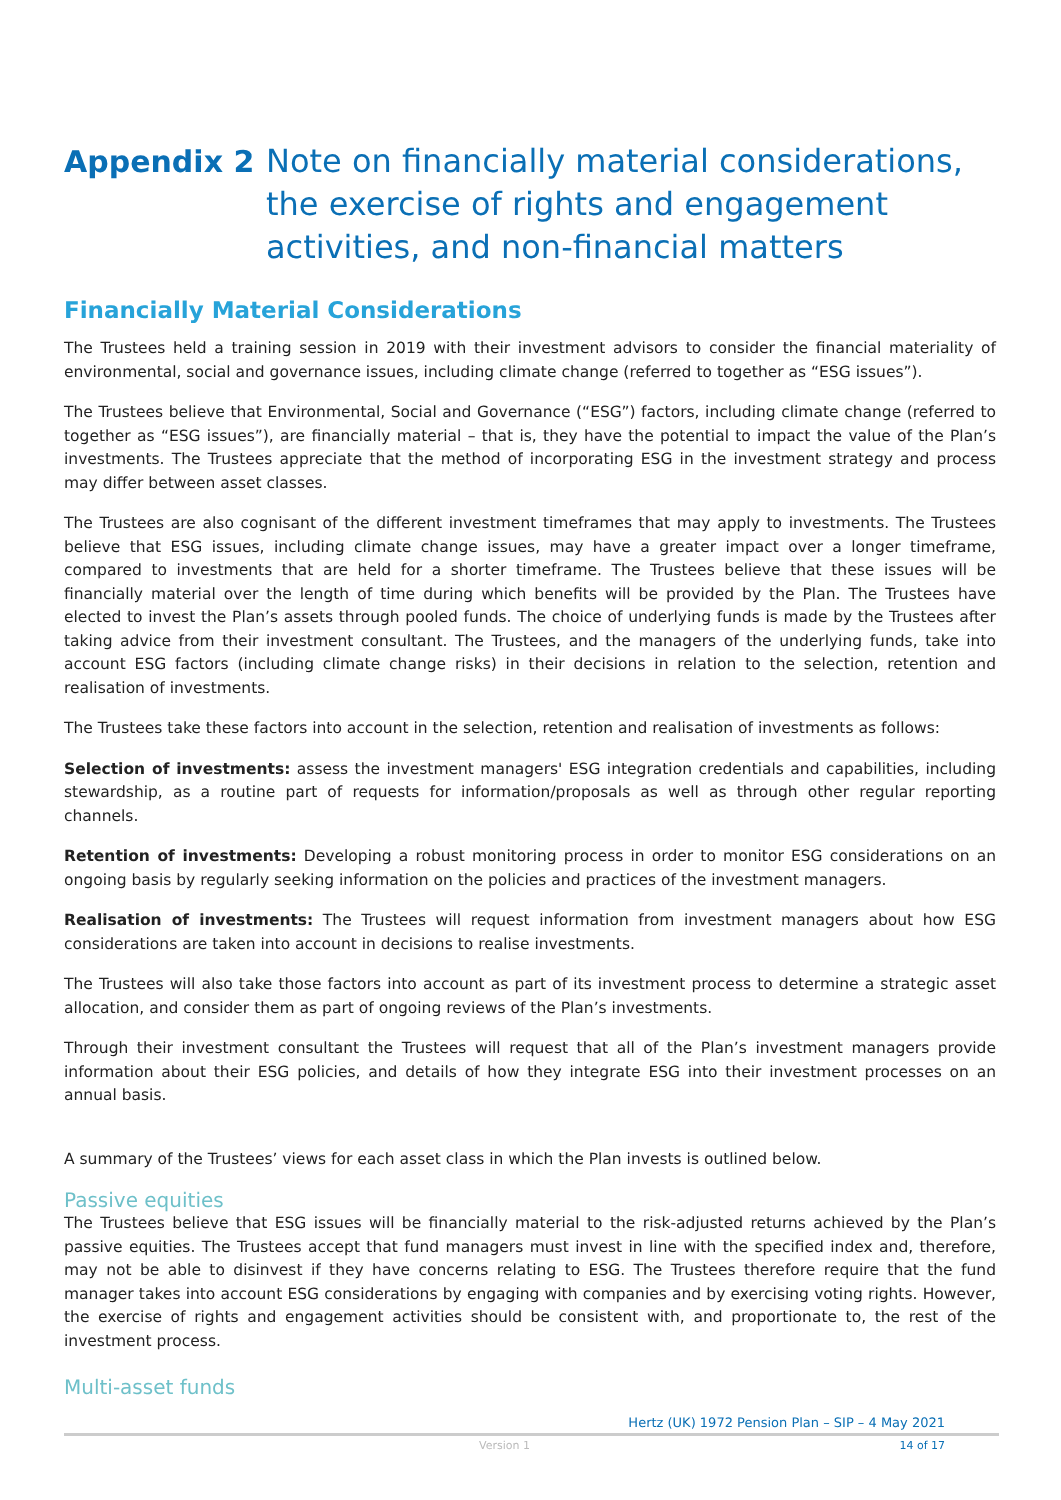Appendix 2 Note on financially material considerations, the exercise of rights and engagement activities, and non-financial matters
Financially Material Considerations
The Trustees held a training session in 2019 with their investment advisors to consider the financial materiality of environmental, social and governance issues, including climate change (referred to together as “ESG issues”).
The Trustees believe that Environmental, Social and Governance (“ESG”) factors, including climate change (referred to together as “ESG issues”), are financially material – that is, they have the potential to impact the value of the Plan’s investments. The Trustees appreciate that the method of incorporating ESG in the investment strategy and process may differ between asset classes.
The Trustees are also cognisant of the different investment timeframes that may apply to investments. The Trustees believe that ESG issues, including climate change issues, may have a greater impact over a longer timeframe, compared to investments that are held for a shorter timeframe. The Trustees believe that these issues will be financially material over the length of time during which benefits will be provided by the Plan. The Trustees have elected to invest the Plan’s assets through pooled funds. The choice of underlying funds is made by the Trustees after taking advice from their investment consultant. The Trustees, and the managers of the underlying funds, take into account ESG factors (including climate change risks) in their decisions in relation to the selection, retention and realisation of investments.
The Trustees take these factors into account in the selection, retention and realisation of investments as follows:
Selection of investments: assess the investment managers' ESG integration credentials and capabilities, including stewardship, as a routine part of requests for information/proposals as well as through other regular reporting channels.
Retention of investments: Developing a robust monitoring process in order to monitor ESG considerations on an ongoing basis by regularly seeking information on the policies and practices of the investment managers.
Realisation of investments: The Trustees will request information from investment managers about how ESG considerations are taken into account in decisions to realise investments.
The Trustees will also take those factors into account as part of its investment process to determine a strategic asset allocation, and consider them as part of ongoing reviews of the Plan’s investments.
Through their investment consultant the Trustees will request that all of the Plan’s investment managers provide information about their ESG policies, and details of how they integrate ESG into their investment processes on an annual basis.
A summary of the Trustees’ views for each asset class in which the Plan invests is outlined below.
Passive equities
The Trustees believe that ESG issues will be financially material to the risk-adjusted returns achieved by the Plan’s passive equities. The Trustees accept that fund managers must invest in line with the specified index and, therefore, may not be able to disinvest if they have concerns relating to ESG. The Trustees therefore require that the fund manager takes into account ESG considerations by engaging with companies and by exercising voting rights. However, the exercise of rights and engagement activities should be consistent with, and proportionate to, the rest of the investment process.
Multi-asset funds
Hertz (UK) 1972 Pension Plan – SIP – 4 May 2021
Version 1 14 of 17